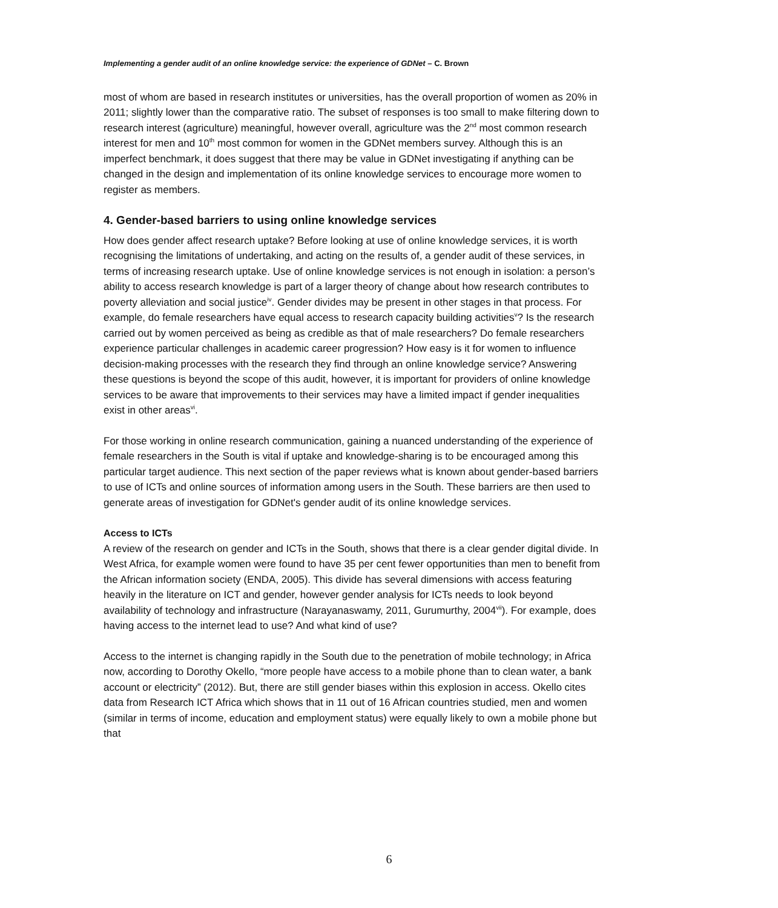Implementing a gender audit of an online knowledge service: the experience of GDNet – C. Brown
most of whom are based in research institutes or universities, has the overall proportion of women as 20% in 2011; slightly lower than the comparative ratio. The subset of responses is too small to make filtering down to research interest (agriculture) meaningful, however overall, agriculture was the 2<sup>nd</sup> most common research interest for men and 10<sup>th</sup> most common for women in the GDNet members survey. Although this is an imperfect benchmark, it does suggest that there may be value in GDNet investigating if anything can be changed in the design and implementation of its online knowledge services to encourage more women to register as members.
4. Gender-based barriers to using online knowledge services
How does gender affect research uptake? Before looking at use of online knowledge services, it is worth recognising the limitations of undertaking, and acting on the results of, a gender audit of these services, in terms of increasing research uptake. Use of online knowledge services is not enough in isolation: a person’s ability to access research knowledge is part of a larger theory of change about how research contributes to poverty alleviation and social justice<sup>iv</sup>. Gender divides may be present in other stages in that process. For example, do female researchers have equal access to research capacity building activities<sup>v</sup>? Is the research carried out by women perceived as being as credible as that of male researchers? Do female researchers experience particular challenges in academic career progression? How easy is it for women to influence decision-making processes with the research they find through an online knowledge service? Answering these questions is beyond the scope of this audit, however, it is important for providers of online knowledge services to be aware that improvements to their services may have a limited impact if gender inequalities exist in other areas<sup>vi</sup>.
For those working in online research communication, gaining a nuanced understanding of the experience of female researchers in the South is vital if uptake and knowledge-sharing is to be encouraged among this particular target audience. This next section of the paper reviews what is known about gender-based barriers to use of ICTs and online sources of information among users in the South. These barriers are then used to generate areas of investigation for GDNet's gender audit of its online knowledge services.
Access to ICTs
A review of the research on gender and ICTs in the South, shows that there is a clear gender digital divide. In West Africa, for example women were found to have 35 per cent fewer opportunities than men to benefit from the African information society (ENDA, 2005). This divide has several dimensions with access featuring heavily in the literature on ICT and gender, however gender analysis for ICTs needs to look beyond availability of technology and infrastructure (Narayanaswamy, 2011, Gurumurthy, 2004<sup>vii</sup>). For example, does having access to the internet lead to use? And what kind of use?
Access to the internet is changing rapidly in the South due to the penetration of mobile technology; in Africa now, according to Dorothy Okello, “more people have access to a mobile phone than to clean water, a bank account or electricity” (2012). But, there are still gender biases within this explosion in access. Okello cites data from Research ICT Africa which shows that in 11 out of 16 African countries studied, men and women (similar in terms of income, education and employment status) were equally likely to own a mobile phone but that
6